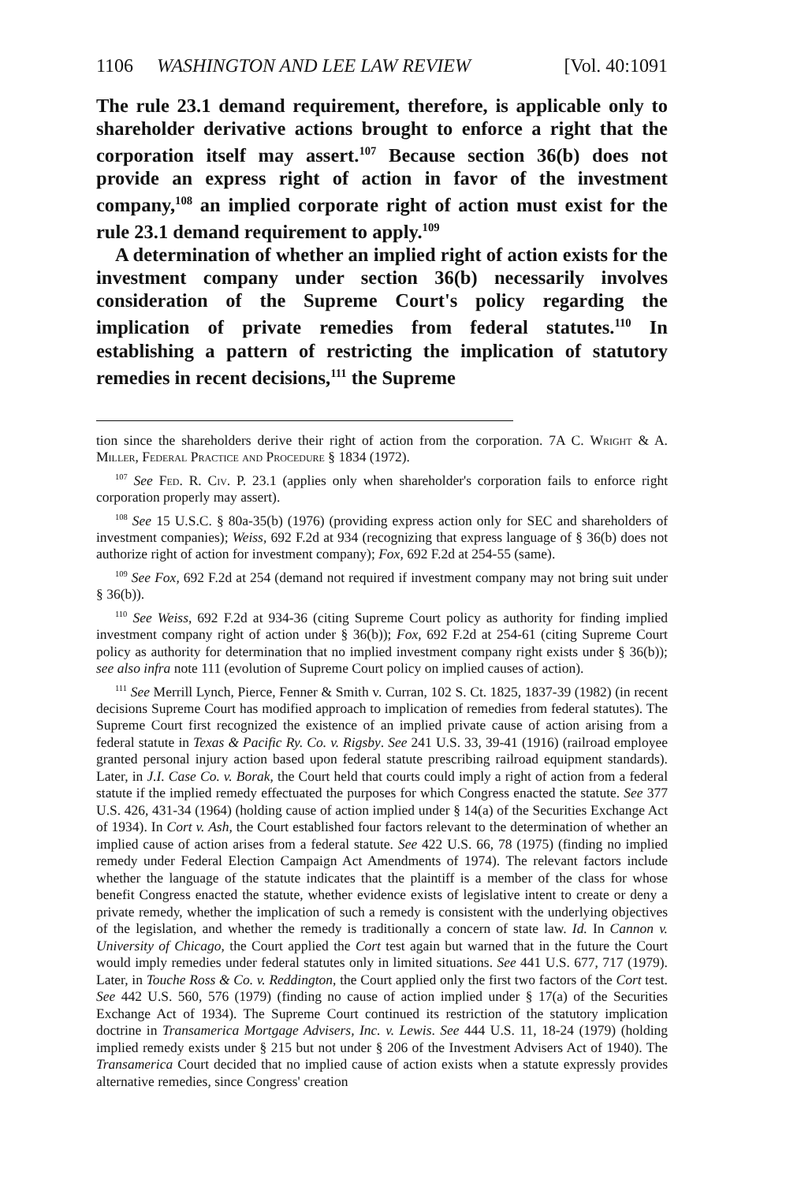1106 WASHINGTON AND LEE LAW REVIEW [Vol. 40:1091
The rule 23.1 demand requirement, therefore, is applicable only to shareholder derivative actions brought to enforce a right that the corporation itself may assert.<sup>107</sup> Because section 36(b) does not provide an express right of action in favor of the investment company,<sup>108</sup> an implied corporate right of action must exist for the rule 23.1 demand requirement to apply.<sup>109</sup>
A determination of whether an implied right of action exists for the investment company under section 36(b) necessarily involves consideration of the Supreme Court's policy regarding the implication of private remedies from federal statutes.<sup>110</sup> In establishing a pattern of restricting the implication of statutory remedies in recent decisions,<sup>111</sup> the Supreme
tion since the shareholders derive their right of action from the corporation. 7A C. Wright & A. Miller, Federal Practice and Procedure § 1834 (1972).
<sup>107</sup> See Fed. R. Civ. P. 23.1 (applies only when shareholder's corporation fails to enforce right corporation properly may assert).
<sup>108</sup> See 15 U.S.C. § 80a-35(b) (1976) (providing express action only for SEC and shareholders of investment companies); Weiss, 692 F.2d at 934 (recognizing that express language of § 36(b) does not authorize right of action for investment company); Fox, 692 F.2d at 254-55 (same).
<sup>109</sup> See Fox, 692 F.2d at 254 (demand not required if investment company may not bring suit under § 36(b)).
<sup>110</sup> See Weiss, 692 F.2d at 934-36 (citing Supreme Court policy as authority for finding implied investment company right of action under § 36(b)); Fox, 692 F.2d at 254-61 (citing Supreme Court policy as authority for determination that no implied investment company right exists under § 36(b)); see also infra note 111 (evolution of Supreme Court policy on implied causes of action).
<sup>111</sup> See Merrill Lynch, Pierce, Fenner & Smith v. Curran, 102 S. Ct. 1825, 1837-39 (1982) (in recent decisions Supreme Court has modified approach to implication of remedies from federal statutes). The Supreme Court first recognized the existence of an implied private cause of action arising from a federal statute in Texas & Pacific Ry. Co. v. Rigsby. See 241 U.S. 33, 39-41 (1916) (railroad employee granted personal injury action based upon federal statute prescribing railroad equipment standards). Later, in J.I. Case Co. v. Borak, the Court held that courts could imply a right of action from a federal statute if the implied remedy effectuated the purposes for which Congress enacted the statute. See 377 U.S. 426, 431-34 (1964) (holding cause of action implied under § 14(a) of the Securities Exchange Act of 1934). In Cort v. Ash, the Court established four factors relevant to the determination of whether an implied cause of action arises from a federal statute. See 422 U.S. 66, 78 (1975) (finding no implied remedy under Federal Election Campaign Act Amendments of 1974). The relevant factors include whether the language of the statute indicates that the plaintiff is a member of the class for whose benefit Congress enacted the statute, whether evidence exists of legislative intent to create or deny a private remedy, whether the implication of such a remedy is consistent with the underlying objectives of the legislation, and whether the remedy is traditionally a concern of state law. Id. In Cannon v. University of Chicago, the Court applied the Cort test again but warned that in the future the Court would imply remedies under federal statutes only in limited situations. See 441 U.S. 677, 717 (1979). Later, in Touche Ross & Co. v. Reddington, the Court applied only the first two factors of the Cort test. See 442 U.S. 560, 576 (1979) (finding no cause of action implied under § 17(a) of the Securities Exchange Act of 1934). The Supreme Court continued its restriction of the statutory implication doctrine in Transamerica Mortgage Advisers, Inc. v. Lewis. See 444 U.S. 11, 18-24 (1979) (holding implied remedy exists under § 215 but not under § 206 of the Investment Advisers Act of 1940). The Transamerica Court decided that no implied cause of action exists when a statute expressly provides alternative remedies, since Congress' creation